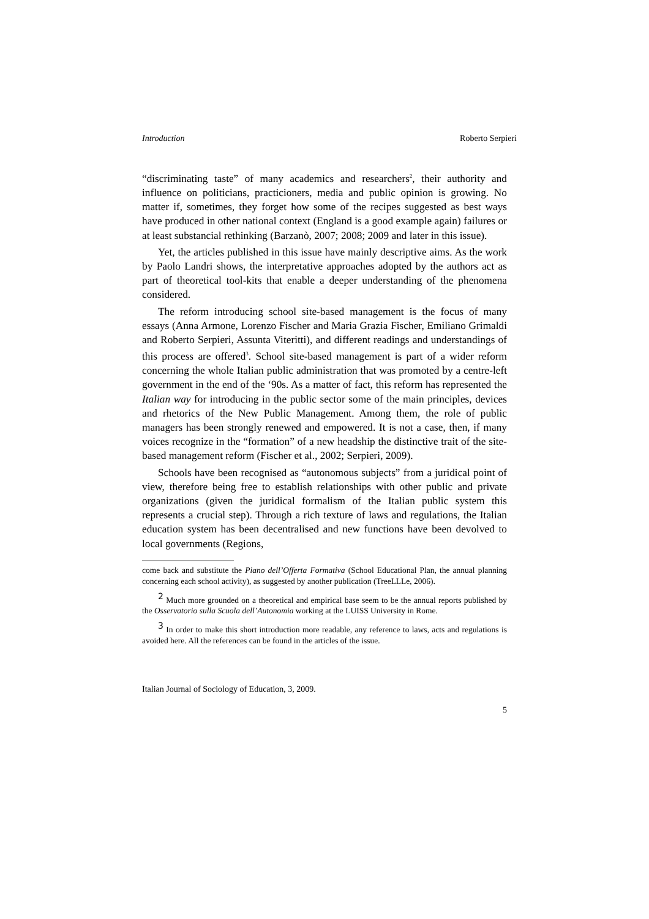Introduction Roberto Serpieri
“discriminating taste” of many academics and researchers<sup>2</sup>, their authority and influence on politicians, practicioners, media and public opinion is growing. No matter if, sometimes, they forget how some of the recipes suggested as best ways have produced in other national context (England is a good example again) failures or at least substancial rethinking (Barzanò, 2007; 2008; 2009 and later in this issue).
Yet, the articles published in this issue have mainly descriptive aims. As the work by Paolo Landri shows, the interpretative approaches adopted by the authors act as part of theoretical tool-kits that enable a deeper understanding of the phenomena considered.
The reform introducing school site-based management is the focus of many essays (Anna Armone, Lorenzo Fischer and Maria Grazia Fischer, Emiliano Grimaldi and Roberto Serpieri, Assunta Viteritti), and different readings and understandings of this process are offered<sup>3</sup>. School site-based management is part of a wider reform concerning the whole Italian public administration that was promoted by a centre-left government in the end of the ‘90s. As a matter of fact, this reform has represented the Italian way for introducing in the public sector some of the main principles, devices and rhetorics of the New Public Management. Among them, the role of public managers has been strongly renewed and empowered. It is not a case, then, if many voices recognize in the “formation” of a new headship the distinctive trait of the site-based management reform (Fischer et al., 2002; Serpieri, 2009).
Schools have been recognised as “autonomous subjects” from a juridical point of view, therefore being free to establish relationships with other public and private organizations (given the juridical formalism of the Italian public system this represents a crucial step). Through a rich texture of laws and regulations, the Italian education system has been decentralised and new functions have been devolved to local governments (Regions,
come back and substitute the Piano dell’Offerta Formativa (School Educational Plan, the annual planning concerning each school activity), as suggested by another publication (TreeLLLe, 2006).
<sup>2</sup> Much more grounded on a theoretical and empirical base seem to be the annual reports published by the Osservatorio sulla Scuola dell’Autonomia working at the LUISS University in Rome.
<sup>3</sup> In order to make this short introduction more readable, any reference to laws, acts and regulations is avoided here. All the references can be found in the articles of the issue.
Italian Journal of Sociology of Education, 3, 2009.
5